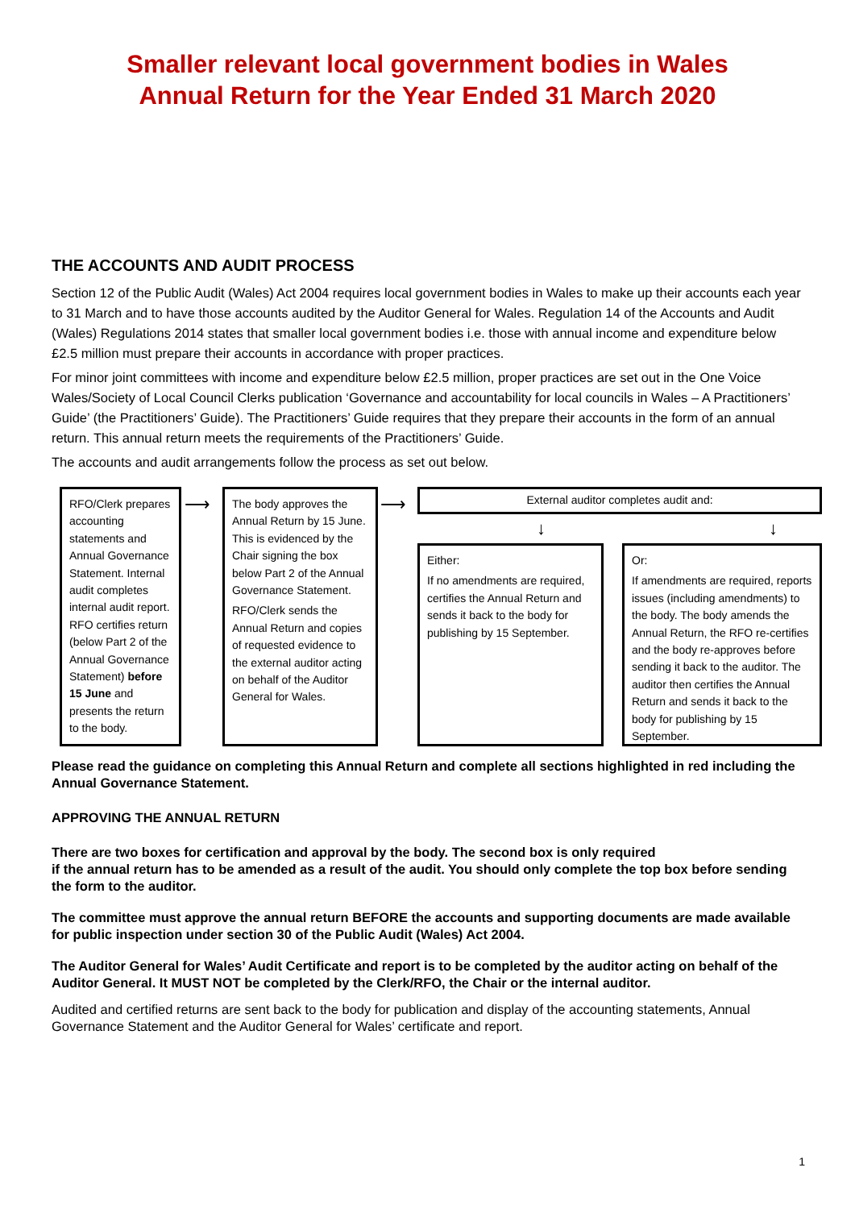Smaller relevant local government bodies in Wales
Annual Return for the Year Ended 31 March 2020
THE ACCOUNTS AND AUDIT PROCESS
Section 12 of the Public Audit (Wales) Act 2004 requires local government bodies in Wales to make up their accounts each year to 31 March and to have those accounts audited by the Auditor General for Wales. Regulation 14 of the Accounts and Audit (Wales) Regulations 2014 states that smaller local government bodies i.e. those with annual income and expenditure below £2.5 million must prepare their accounts in accordance with proper practices.
For minor joint committees with income and expenditure below £2.5 million, proper practices are set out in the One Voice Wales/Society of Local Council Clerks publication ‘Governance and accountability for local councils in Wales – A Practitioners’ Guide’ (the Practitioners’ Guide). The Practitioners’ Guide requires that they prepare their accounts in the form of an annual return. This annual return meets the requirements of the Practitioners’ Guide.
The accounts and audit arrangements follow the process as set out below.
RFO/Clerk prepares accounting statements and Annual Governance Statement. Internal audit completes internal audit report. RFO certifies return (below Part 2 of the Annual Governance Statement) before 15 June and presents the return to the body.
⟶
The body approves the Annual Return by 15 June. This is evidenced by the Chair signing the box below Part 2 of the Annual Governance Statement.
RFO/Clerk sends the Annual Return and copies of requested evidence to the external auditor acting on behalf of the Auditor General for Wales.
⟶
External auditor completes audit and:
↓ ↓
Either:
If no amendments are required, certifies the Annual Return and sends it back to the body for publishing by 15 September.
Or:
If amendments are required, reports issues (including amendments) to the body. The body amends the Annual Return, the RFO re-certifies and the body re-approves before sending it back to the auditor. The auditor then certifies the Annual Return and sends it back to the body for publishing by 15 September.
Please read the guidance on completing this Annual Return and complete all sections highlighted in red including the Annual Governance Statement.
APPROVING THE ANNUAL RETURN
There are two boxes for certification and approval by the body. The second box is only required
if the annual return has to be amended as a result of the audit. You should only complete the top box before sending the form to the auditor.
The committee must approve the annual return BEFORE the accounts and supporting documents are made available for public inspection under section 30 of the Public Audit (Wales) Act 2004.
The Auditor General for Wales’ Audit Certificate and report is to be completed by the auditor acting on behalf of the Auditor General. It MUST NOT be completed by the Clerk/RFO, the Chair or the internal auditor.
Audited and certified returns are sent back to the body for publication and display of the accounting statements, Annual Governance Statement and the Auditor General for Wales’ certificate and report.
1